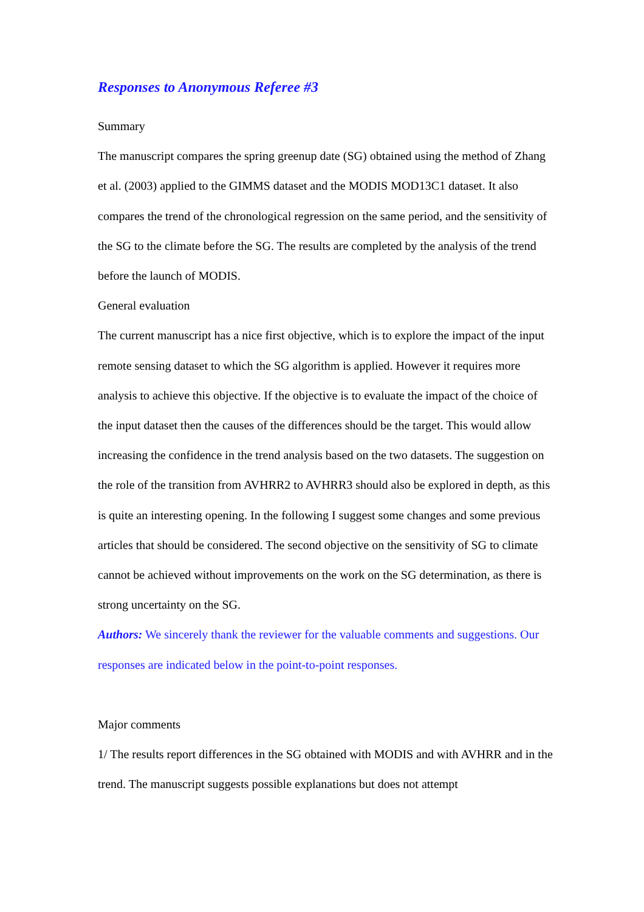Responses to Anonymous Referee #3
Summary
The manuscript compares the spring greenup date (SG) obtained using the method of Zhang et al. (2003) applied to the GIMMS dataset and the MODIS MOD13C1 dataset. It also compares the trend of the chronological regression on the same period, and the sensitivity of the SG to the climate before the SG. The results are completed by the analysis of the trend before the launch of MODIS.
General evaluation
The current manuscript has a nice first objective, which is to explore the impact of the input remote sensing dataset to which the SG algorithm is applied. However it requires more analysis to achieve this objective. If the objective is to evaluate the impact of the choice of the input dataset then the causes of the differences should be the target. This would allow increasing the confidence in the trend analysis based on the two datasets. The suggestion on the role of the transition from AVHRR2 to AVHRR3 should also be explored in depth, as this is quite an interesting opening. In the following I suggest some changes and some previous articles that should be considered. The second objective on the sensitivity of SG to climate cannot be achieved without improvements on the work on the SG determination, as there is strong uncertainty on the SG.
Authors: We sincerely thank the reviewer for the valuable comments and suggestions. Our responses are indicated below in the point-to-point responses.
Major comments
1/ The results report differences in the SG obtained with MODIS and with AVHRR and in the trend. The manuscript suggests possible explanations but does not attempt